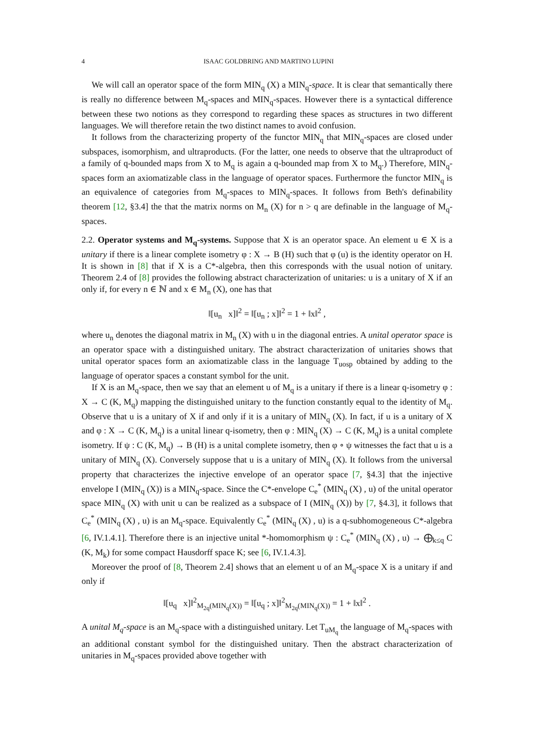4 ISAAC GOLDBRING AND MARTINO LUPINI
We will call an operator space of the form MIN<sub>q</sub> (X) a MIN<sub>q</sub>-space. It is clear that semantically there is really no difference between M<sub>q</sub>-spaces and MIN<sub>q</sub>-spaces. However there is a syntactical difference between these two notions as they correspond to regarding these spaces as structures in two different languages. We will therefore retain the two distinct names to avoid confusion.
It follows from the characterizing property of the functor MIN<sub>q</sub> that MIN<sub>q</sub>-spaces are closed under subspaces, isomorphism, and ultraproducts. (For the latter, one needs to observe that the ultraproduct of a family of q-bounded maps from X to M<sub>q</sub> is again a q-bounded map from X to M<sub>q</sub>.) Therefore, MIN<sub>q</sub>-spaces form an axiomatizable class in the language of operator spaces. Furthermore the functor MIN<sub>q</sub> is an equivalence of categories from M<sub>q</sub>-spaces to MIN<sub>q</sub>-spaces. It follows from Beth's definability theorem [12, §3.4] the that the matrix norms on M<sub>n</sub> (X) for n > q are definable in the language of M<sub>q</sub>-spaces.
2.2. Operator systems and M<sub>q</sub>-systems. Suppose that X is an operator space. An element u ∈ X is a unitary if there is a linear complete isometry φ : X → B (H) such that φ (u) is the identity operator on H. It is shown in [8] that if X is a C*-algebra, then this corresponds with the usual notion of unitary. Theorem 2.4 of [8] provides the following abstract characterization of unitaries: u is a unitary of X if an only if, for every n ∈ ℕ and x ∈ M<sub>n</sub> (X), one has that
‖[u<sub>n</sub> x]‖<sup>2</sup> = ‖[u<sub>n</sub> ; x]‖<sup>2</sup> = 1 + ‖x‖<sup>2</sup> ,
where u<sub>n</sub> denotes the diagonal matrix in M<sub>n</sub> (X) with u in the diagonal entries. A unital operator space is an operator space with a distinguished unitary. The abstract characterization of unitaries shows that unital operator spaces form an axiomatizable class in the language T<sub>uosp</sub> obtained by adding to the language of operator spaces a constant symbol for the unit.
If X is an M<sub>q</sub>-space, then we say that an element u of M<sub>q</sub> is a unitary if there is a linear q-isometry φ : X → C (K, M<sub>q</sub>) mapping the distinguished unitary to the function constantly equal to the identity of M<sub>q</sub>. Observe that u is a unitary of X if and only if it is a unitary of MIN<sub>q</sub> (X). In fact, if u is a unitary of X and φ : X → C (K, M<sub>q</sub>) is a unital linear q-isometry, then φ : MIN<sub>q</sub> (X) → C (K, M<sub>q</sub>) is a unital complete isometry. If ψ : C (K, M<sub>q</sub>) → B (H) is a unital complete isometry, then φ ∘ ψ witnesses the fact that u is a unitary of MIN<sub>q</sub> (X). Conversely suppose that u is a unitary of MIN<sub>q</sub> (X). It follows from the universal property that characterizes the injective envelope of an operator space [7, §4.3] that the injective envelope I (MIN<sub>q</sub> (X)) is a MIN<sub>q</sub>-space. Since the C*-envelope C<sub>e</sub><sup>*</sup> (MIN<sub>q</sub> (X) , u) of the unital operator space MIN<sub>q</sub> (X) with unit u can be realized as a subspace of I (MIN<sub>q</sub> (X)) by [7, §4.3], it follows that C<sub>e</sub><sup>*</sup> (MIN<sub>q</sub> (X) , u) is an M<sub>q</sub>-space. Equivalently C<sub>e</sub><sup>*</sup> (MIN<sub>q</sub> (X) , u) is a q-subhomogeneous C*-algebra [6, IV.1.4.1]. Therefore there is an injective unital *-homomorphism ψ : C<sub>e</sub><sup>*</sup> (MIN<sub>q</sub> (X) , u) → ⨁<sub>k≤q</sub> C (K, M<sub>k</sub>) for some compact Hausdorff space K; see [6, IV.1.4.3].
Moreover the proof of [8, Theorem 2.4] shows that an element u of an M<sub>q</sub>-space X is a unitary if and only if
‖[u<sub>q</sub> x]‖<sup>2</sup><sub>M<sub>2q</sub>(MIN<sub>q</sub>(X))</sub> = ‖[u<sub>q</sub> ; x]‖<sup>2</sup><sub>M<sub>2q</sub>(MIN<sub>q</sub>(X))</sub> = 1 + ‖x‖<sup>2</sup> .
A unital M<sub>q</sub>-space is an M<sub>q</sub>-space with a distinguished unitary. Let T<sub>uM<sub>q</sub></sub> the language of M<sub>q</sub>-spaces with an additional constant symbol for the distinguished unitary. Then the abstract characterization of unitaries in M<sub>q</sub>-spaces provided above together with